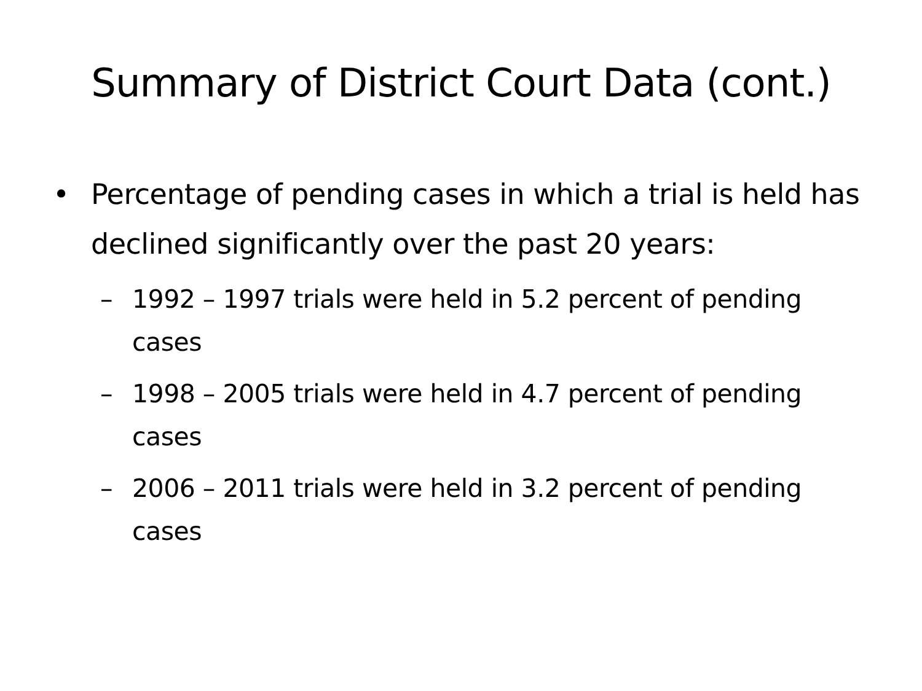Summary of District Court Data (cont.)
• Percentage of pending cases in which a trial is held has declined significantly over the past 20 years:
– 1992 – 1997 trials were held in 5.2 percent of pending cases
– 1998 – 2005 trials were held in 4.7 percent of pending cases
– 2006 – 2011 trials were held in 3.2 percent of pending cases